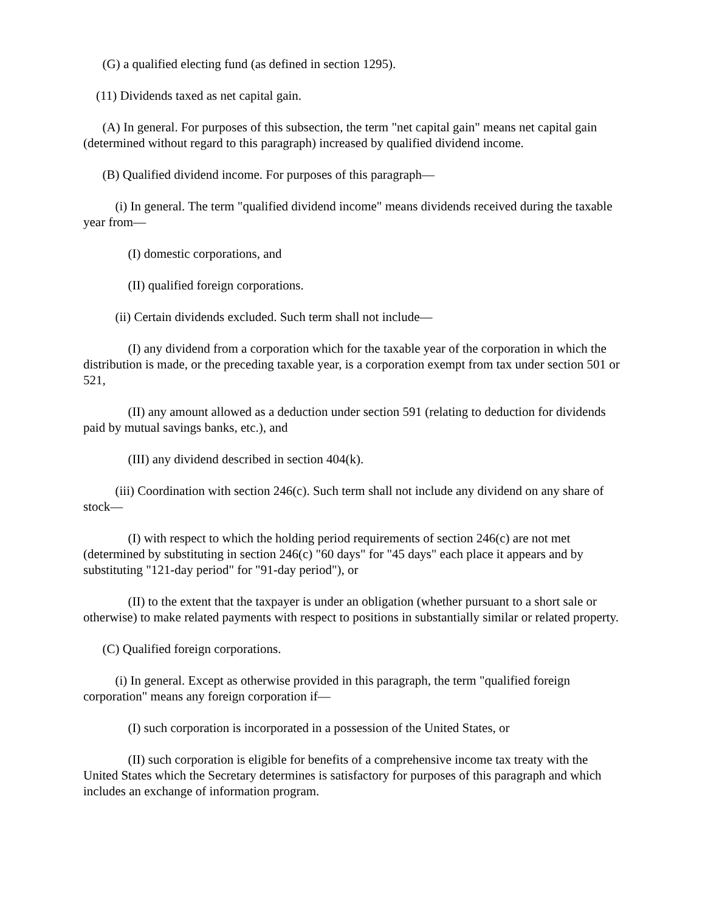(G) a qualified electing fund (as defined in section 1295).
(11) Dividends taxed as net capital gain.
(A) In general. For purposes of this subsection, the term "net capital gain" means net capital gain (determined without regard to this paragraph) increased by qualified dividend income.
(B) Qualified dividend income. For purposes of this paragraph—
(i) In general. The term "qualified dividend income" means dividends received during the taxable year from—
(I) domestic corporations, and
(II) qualified foreign corporations.
(ii) Certain dividends excluded. Such term shall not include—
(I) any dividend from a corporation which for the taxable year of the corporation in which the distribution is made, or the preceding taxable year, is a corporation exempt from tax under section 501 or 521,
(II) any amount allowed as a deduction under section 591 (relating to deduction for dividends paid by mutual savings banks, etc.), and
(III) any dividend described in section 404(k).
(iii) Coordination with section 246(c). Such term shall not include any dividend on any share of stock—
(I) with respect to which the holding period requirements of section 246(c) are not met (determined by substituting in section 246(c) "60 days" for "45 days" each place it appears and by substituting "121-day period" for "91-day period"), or
(II) to the extent that the taxpayer is under an obligation (whether pursuant to a short sale or otherwise) to make related payments with respect to positions in substantially similar or related property.
(C) Qualified foreign corporations.
(i) In general. Except as otherwise provided in this paragraph, the term "qualified foreign corporation" means any foreign corporation if—
(I) such corporation is incorporated in a possession of the United States, or
(II) such corporation is eligible for benefits of a comprehensive income tax treaty with the United States which the Secretary determines is satisfactory for purposes of this paragraph and which includes an exchange of information program.